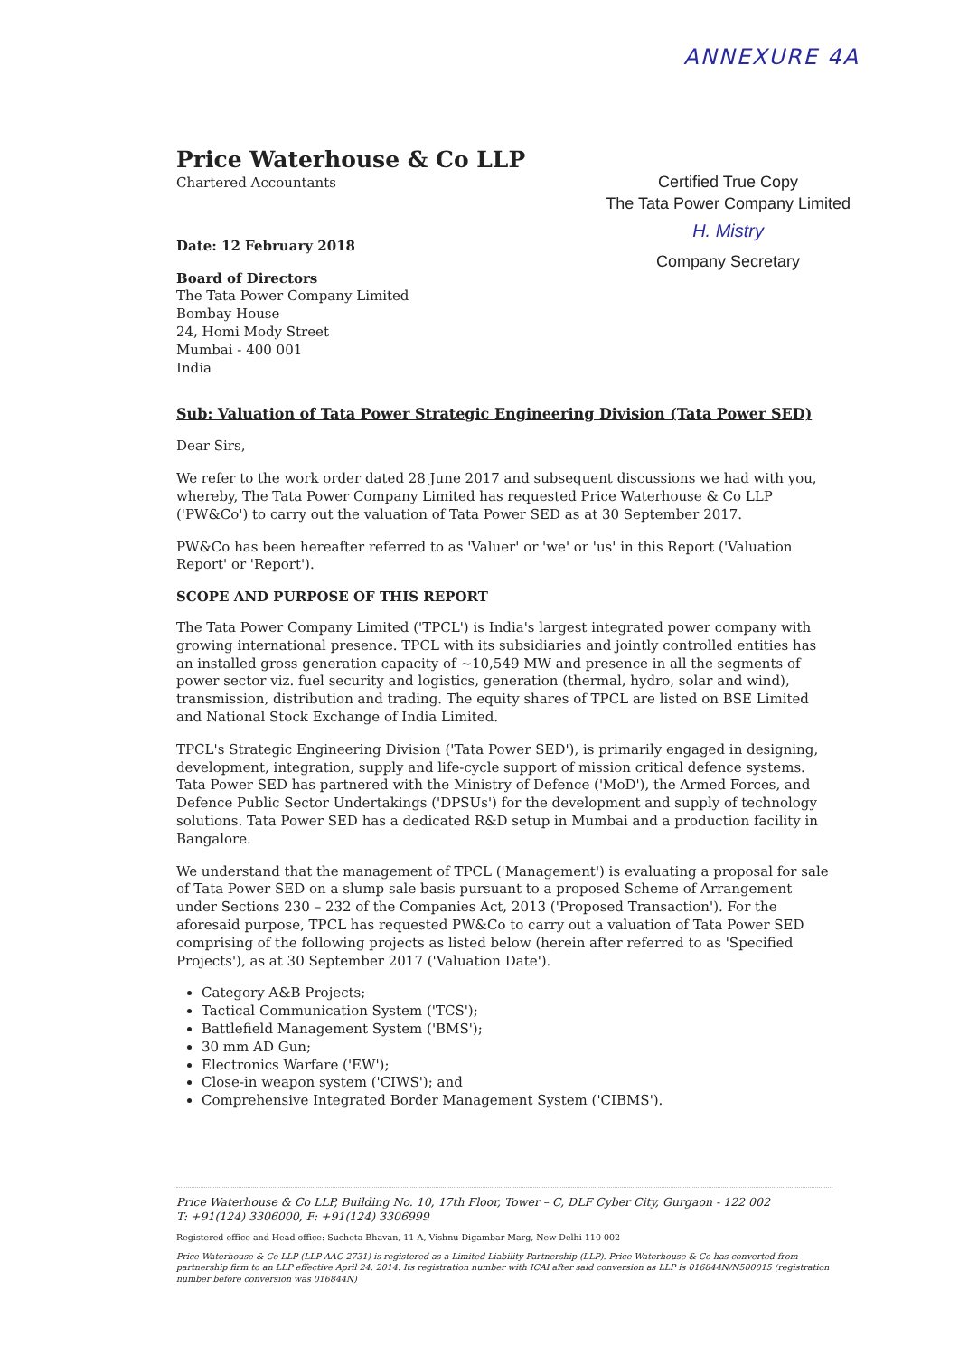ANNEXURE 4A
Price Waterhouse & Co LLP
Chartered Accountants
Date: 12 February 2018
Board of Directors
The Tata Power Company Limited
Bombay House
24, Homi Mody Street
Mumbai - 400 001
India
Certified True Copy
The Tata Power Company Limited
H. Mistry
Company Secretary
Sub: Valuation of Tata Power Strategic Engineering Division (Tata Power SED)
Dear Sirs,
We refer to the work order dated 28 June 2017 and subsequent discussions we had with you, whereby, The Tata Power Company Limited has requested Price Waterhouse & Co LLP ('PW&Co') to carry out the valuation of Tata Power SED as at 30 September 2017.
PW&Co has been hereafter referred to as 'Valuer' or 'we' or 'us' in this Report ('Valuation Report' or 'Report').
SCOPE AND PURPOSE OF THIS REPORT
The Tata Power Company Limited ('TPCL') is India's largest integrated power company with growing international presence. TPCL with its subsidiaries and jointly controlled entities has an installed gross generation capacity of ~10,549 MW and presence in all the segments of power sector viz. fuel security and logistics, generation (thermal, hydro, solar and wind), transmission, distribution and trading. The equity shares of TPCL are listed on BSE Limited and National Stock Exchange of India Limited.
TPCL's Strategic Engineering Division ('Tata Power SED'), is primarily engaged in designing, development, integration, supply and life-cycle support of mission critical defence systems. Tata Power SED has partnered with the Ministry of Defence ('MoD'), the Armed Forces, and Defence Public Sector Undertakings ('DPSUs') for the development and supply of technology solutions. Tata Power SED has a dedicated R&D setup in Mumbai and a production facility in Bangalore.
We understand that the management of TPCL ('Management') is evaluating a proposal for sale of Tata Power SED on a slump sale basis pursuant to a proposed Scheme of Arrangement under Sections 230 – 232 of the Companies Act, 2013 ('Proposed Transaction'). For the aforesaid purpose, TPCL has requested PW&Co to carry out a valuation of Tata Power SED comprising of the following projects as listed below (herein after referred to as 'Specified Projects'), as at 30 September 2017 ('Valuation Date').
Category A&B Projects;
Tactical Communication System ('TCS');
Battlefield Management System ('BMS');
30 mm AD Gun;
Electronics Warfare ('EW');
Close-in weapon system ('CIWS'); and
Comprehensive Integrated Border Management System ('CIBMS').
Price Waterhouse & Co LLP, Building No. 10, 17th Floor, Tower – C, DLF Cyber City, Gurgaon - 122 002
T: +91(124) 3306000, F: +91(124) 3306999
Registered office and Head office: Sucheta Bhavan, 11-A, Vishnu Digambar Marg, New Delhi 110 002
Price Waterhouse & Co LLP (LLP AAC-2731) is registered as a Limited Liability Partnership (LLP). Price Waterhouse & Co has converted from partnership firm to an LLP effective April 24, 2014. Its registration number with ICAI after said conversion as LLP is 016844N/N500015 (registration number before conversion was 016844N)